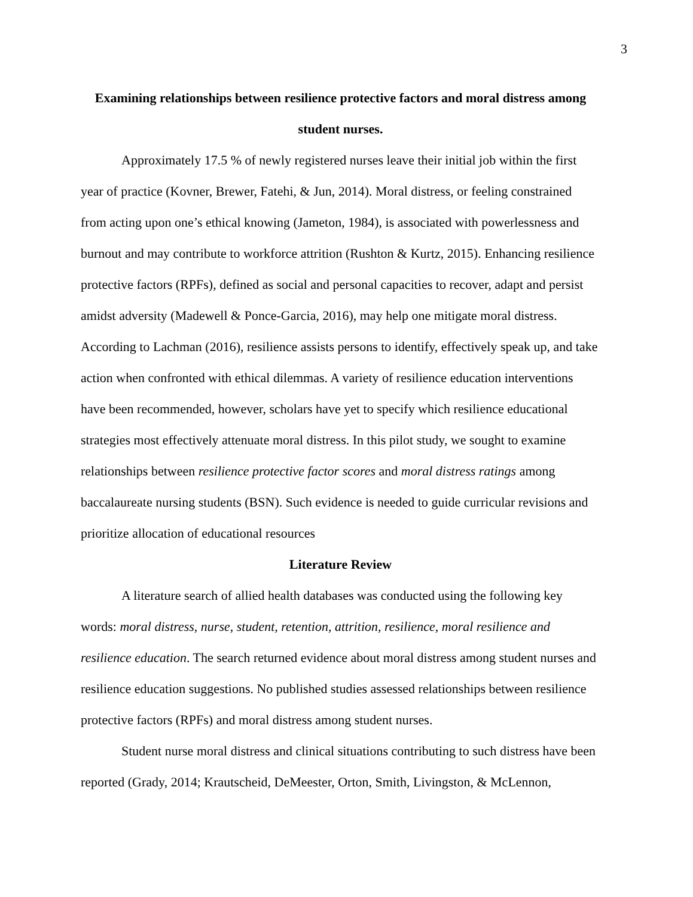3
Examining relationships between resilience protective factors and moral distress among student nurses.
Approximately 17.5 % of newly registered nurses leave their initial job within the first year of practice (Kovner, Brewer, Fatehi, & Jun, 2014). Moral distress, or feeling constrained from acting upon one’s ethical knowing (Jameton, 1984), is associated with powerlessness and burnout and may contribute to workforce attrition (Rushton & Kurtz, 2015). Enhancing resilience protective factors (RPFs), defined as social and personal capacities to recover, adapt and persist amidst adversity (Madewell & Ponce-Garcia, 2016), may help one mitigate moral distress. According to Lachman (2016), resilience assists persons to identify, effectively speak up, and take action when confronted with ethical dilemmas. A variety of resilience education interventions have been recommended, however, scholars have yet to specify which resilience educational strategies most effectively attenuate moral distress. In this pilot study, we sought to examine relationships between resilience protective factor scores and moral distress ratings among baccalaureate nursing students (BSN). Such evidence is needed to guide curricular revisions and prioritize allocation of educational resources
Literature Review
A literature search of allied health databases was conducted using the following key words: moral distress, nurse, student, retention, attrition, resilience, moral resilience and resilience education. The search returned evidence about moral distress among student nurses and resilience education suggestions. No published studies assessed relationships between resilience protective factors (RPFs) and moral distress among student nurses.
Student nurse moral distress and clinical situations contributing to such distress have been reported (Grady, 2014; Krautscheid, DeMeester, Orton, Smith, Livingston, & McLennon,